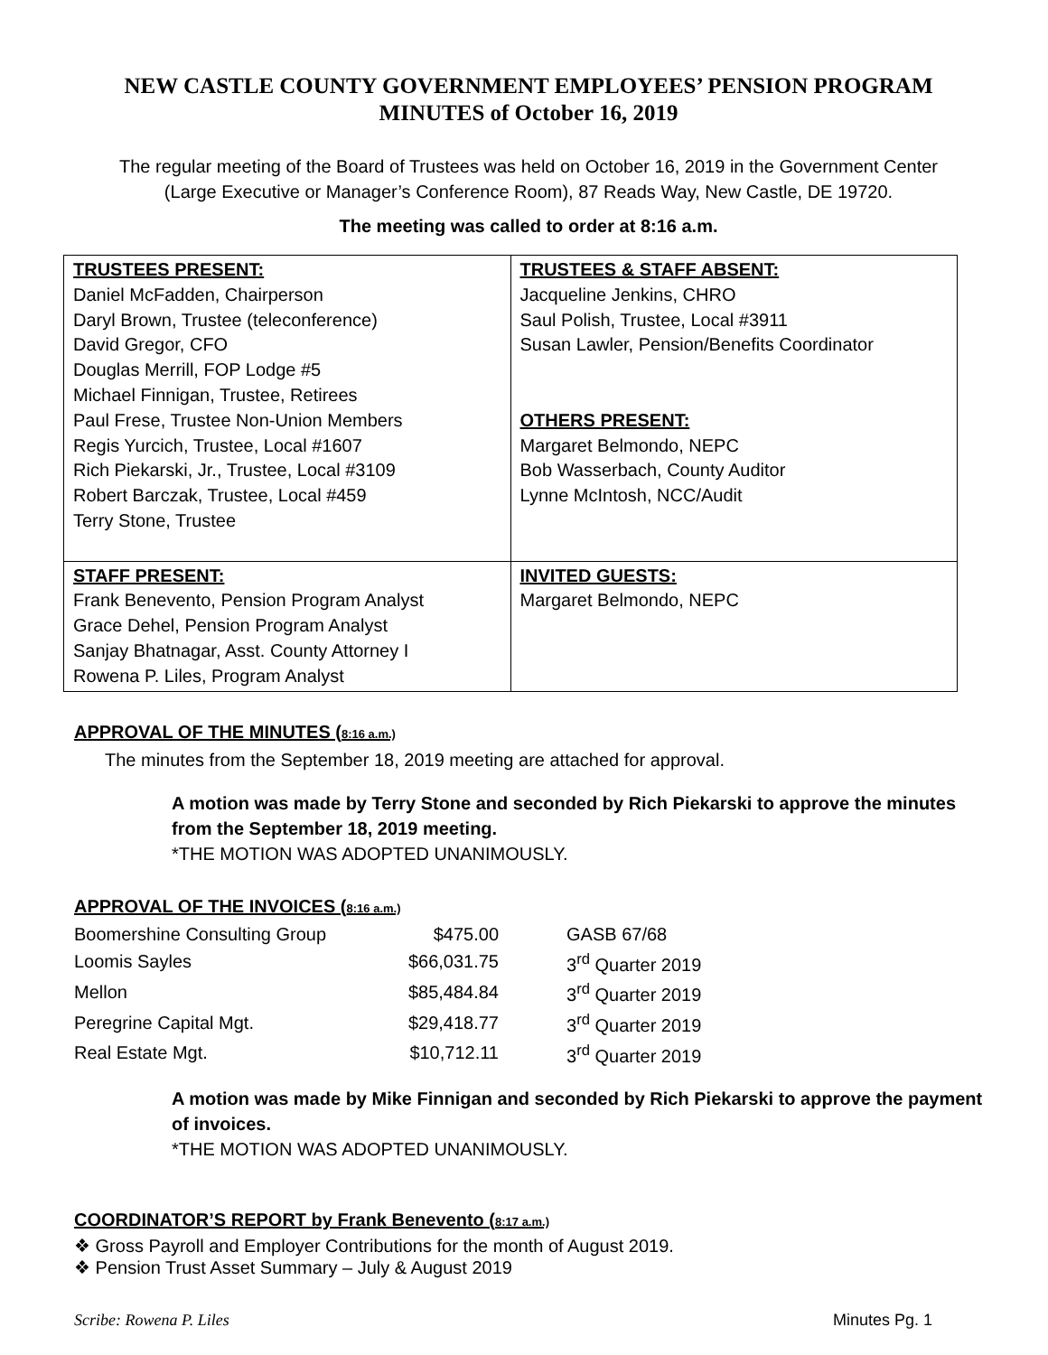NEW CASTLE COUNTY GOVERNMENT EMPLOYEES’ PENSION PROGRAM
MINUTES of October 16, 2019
The regular meeting of the Board of Trustees was held on October 16, 2019 in the Government Center
(Large Executive or Manager’s Conference Room), 87 Reads Way, New Castle, DE 19720.
The meeting was called to order at 8:16 a.m.
| TRUSTEES PRESENT: Daniel McFadden, Chairperson Daryl Brown, Trustee (teleconference) David Gregor, CFO Douglas Merrill, FOP Lodge #5 Michael Finnigan, Trustee, Retirees Paul Frese, Trustee Non-Union Members Regis Yurcich, Trustee, Local #1607 Rich Piekarski, Jr., Trustee, Local #3109 Robert Barczak, Trustee, Local #459 Terry Stone, Trustee | TRUSTEES & STAFF ABSENT: Jacqueline Jenkins, CHRO Saul Polish, Trustee, Local #3911 Susan Lawler, Pension/Benefits Coordinator OTHERS PRESENT: Margaret Belmondo, NEPC Bob Wasserbach, County Auditor Lynne McIntosh, NCC/Audit |
| STAFF PRESENT: Frank Benevento, Pension Program Analyst Grace Dehel, Pension Program Analyst Sanjay Bhatnagar, Asst. County Attorney I Rowena P. Liles, Program Analyst | INVITED GUESTS: Margaret Belmondo, NEPC |
APPROVAL OF THE MINUTES (8:16 a.m.)
The minutes from the September 18, 2019 meeting are attached for approval.
A motion was made by Terry Stone and seconded by Rich Piekarski to approve the minutes from the September 18, 2019 meeting.
*THE MOTION WAS ADOPTED UNANIMOUSLY.
APPROVAL OF THE INVOICES (8:16 a.m.)
| Boomershine Consulting Group | $475.00 | GASB 67/68 |
| Loomis Sayles | $66,031.75 | 3<sup>rd</sup> Quarter 2019 |
| Mellon | $85,484.84 | 3<sup>rd</sup> Quarter 2019 |
| Peregrine Capital Mgt. | $29,418.77 | 3<sup>rd</sup> Quarter 2019 |
| Real Estate Mgt. | $10,712.11 | 3<sup>rd</sup> Quarter 2019 |
A motion was made by Mike Finnigan and seconded by Rich Piekarski to approve the payment of invoices.
*THE MOTION WAS ADOPTED UNANIMOUSLY.
COORDINATOR’S REPORT by Frank Benevento (8:17 a.m.)
❖ Gross Payroll and Employer Contributions for the month of August 2019.
❖ Pension Trust Asset Summary – July & August 2019
Scribe: Rowena P. Liles Minutes Pg. 1